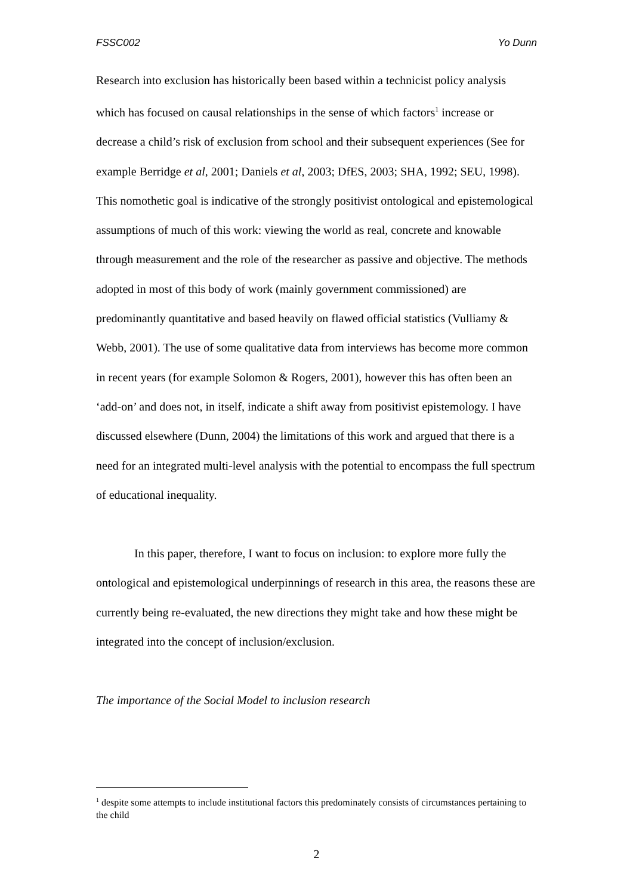FSSC002 Yo Dunn
Research into exclusion has historically been based within a technicist policy analysis which has focused on causal relationships in the sense of which factors<sup>1</sup> increase or decrease a child’s risk of exclusion from school and their subsequent experiences (See for example Berridge et al, 2001; Daniels et al, 2003; DfES, 2003; SHA, 1992; SEU, 1998). This nomothetic goal is indicative of the strongly positivist ontological and epistemological assumptions of much of this work: viewing the world as real, concrete and knowable through measurement and the role of the researcher as passive and objective. The methods adopted in most of this body of work (mainly government commissioned) are predominantly quantitative and based heavily on flawed official statistics (Vulliamy & Webb, 2001). The use of some qualitative data from interviews has become more common in recent years (for example Solomon & Rogers, 2001), however this has often been an ‘add-on’ and does not, in itself, indicate a shift away from positivist epistemology. I have discussed elsewhere (Dunn, 2004) the limitations of this work and argued that there is a need for an integrated multi-level analysis with the potential to encompass the full spectrum of educational inequality.
In this paper, therefore, I want to focus on inclusion: to explore more fully the ontological and epistemological underpinnings of research in this area, the reasons these are currently being re-evaluated, the new directions they might take and how these might be integrated into the concept of inclusion/exclusion.
The importance of the Social Model to inclusion research
<sup>1</sup> despite some attempts to include institutional factors this predominately consists of circumstances pertaining to the child
2